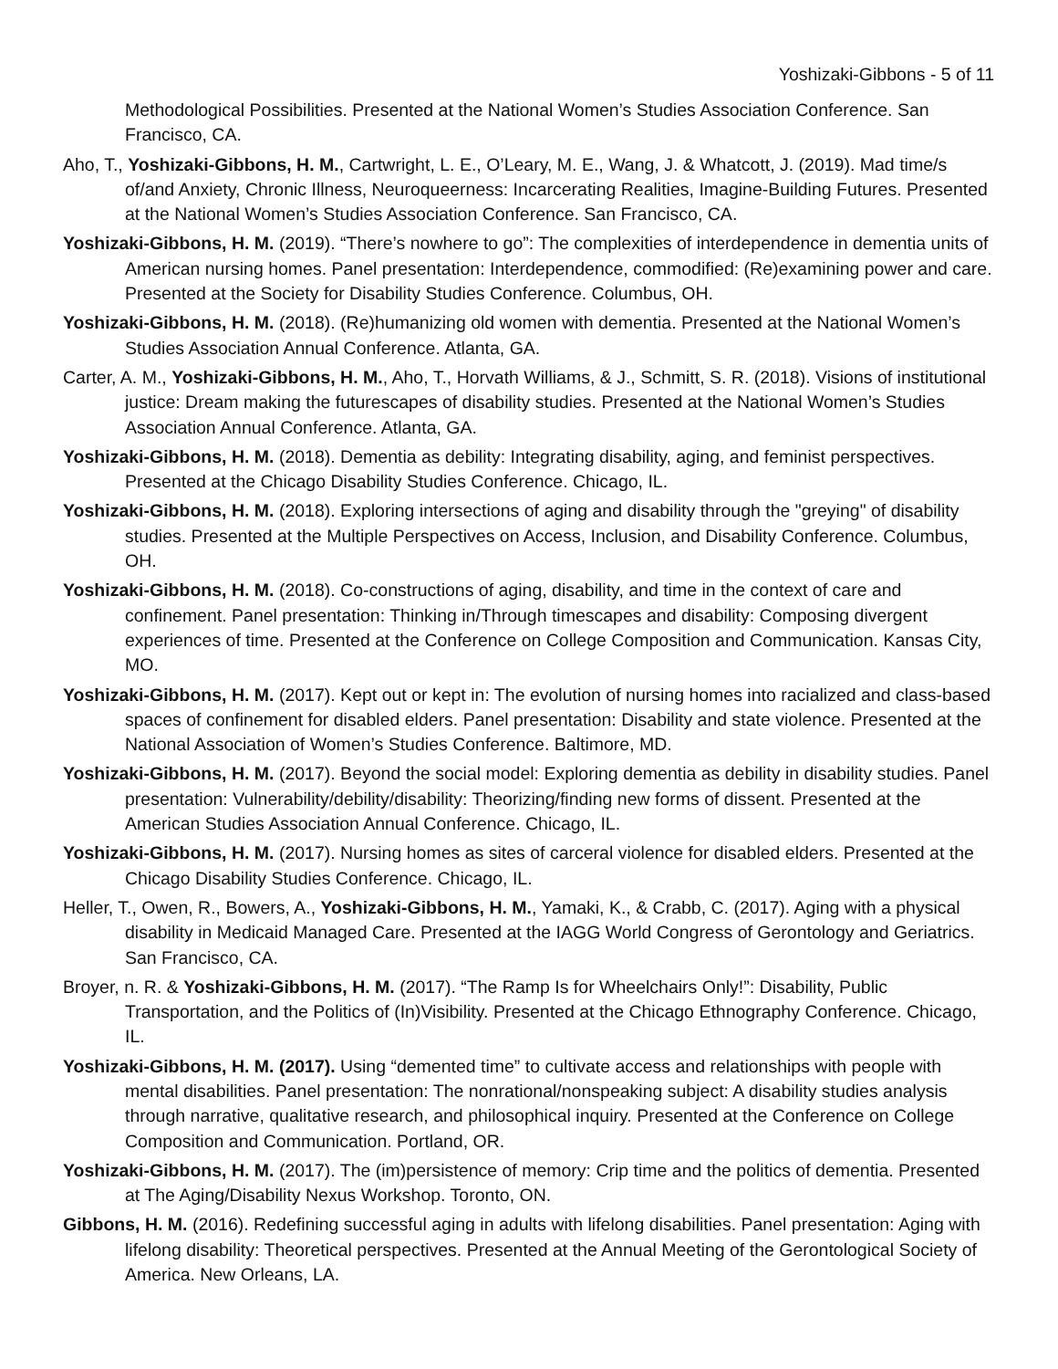Yoshizaki-Gibbons - 5 of 11
Methodological Possibilities. Presented at the National Women’s Studies Association Conference. San Francisco, CA.
Aho, T., Yoshizaki-Gibbons, H. M., Cartwright, L. E., O’Leary, M. E., Wang, J. & Whatcott, J. (2019). Mad time/s of/and Anxiety, Chronic Illness, Neuroqueerness: Incarcerating Realities, Imagine-Building Futures. Presented at the National Women’s Studies Association Conference. San Francisco, CA.
Yoshizaki-Gibbons, H. M. (2019). “There’s nowhere to go”: The complexities of interdependence in dementia units of American nursing homes. Panel presentation: Interdependence, commodified: (Re)examining power and care. Presented at the Society for Disability Studies Conference. Columbus, OH.
Yoshizaki-Gibbons, H. M. (2018). (Re)humanizing old women with dementia. Presented at the National Women’s Studies Association Annual Conference. Atlanta, GA.
Carter, A. M., Yoshizaki-Gibbons, H. M., Aho, T., Horvath Williams, & J., Schmitt, S. R. (2018). Visions of institutional justice: Dream making the futurescapes of disability studies. Presented at the National Women’s Studies Association Annual Conference. Atlanta, GA.
Yoshizaki-Gibbons, H. M. (2018). Dementia as debility: Integrating disability, aging, and feminist perspectives. Presented at the Chicago Disability Studies Conference. Chicago, IL.
Yoshizaki-Gibbons, H. M. (2018). Exploring intersections of aging and disability through the "greying" of disability studies. Presented at the Multiple Perspectives on Access, Inclusion, and Disability Conference. Columbus, OH.
Yoshizaki-Gibbons, H. M. (2018). Co-constructions of aging, disability, and time in the context of care and confinement. Panel presentation: Thinking in/Through timescapes and disability: Composing divergent experiences of time. Presented at the Conference on College Composition and Communication. Kansas City, MO.
Yoshizaki-Gibbons, H. M. (2017). Kept out or kept in: The evolution of nursing homes into racialized and class-based spaces of confinement for disabled elders. Panel presentation: Disability and state violence. Presented at the National Association of Women’s Studies Conference. Baltimore, MD.
Yoshizaki-Gibbons, H. M. (2017). Beyond the social model: Exploring dementia as debility in disability studies. Panel presentation: Vulnerability/debility/disability: Theorizing/finding new forms of dissent. Presented at the American Studies Association Annual Conference. Chicago, IL.
Yoshizaki-Gibbons, H. M. (2017). Nursing homes as sites of carceral violence for disabled elders. Presented at the Chicago Disability Studies Conference. Chicago, IL.
Heller, T., Owen, R., Bowers, A., Yoshizaki-Gibbons, H. M., Yamaki, K., & Crabb, C. (2017). Aging with a physical disability in Medicaid Managed Care. Presented at the IAGG World Congress of Gerontology and Geriatrics. San Francisco, CA.
Broyer, n. R. & Yoshizaki-Gibbons, H. M. (2017). “The Ramp Is for Wheelchairs Only!”: Disability, Public Transportation, and the Politics of (In)Visibility. Presented at the Chicago Ethnography Conference. Chicago, IL.
Yoshizaki-Gibbons, H. M. (2017). Using “demented time” to cultivate access and relationships with people with mental disabilities. Panel presentation: The nonrational/nonspeaking subject: A disability studies analysis through narrative, qualitative research, and philosophical inquiry. Presented at the Conference on College Composition and Communication. Portland, OR.
Yoshizaki-Gibbons, H. M. (2017). The (im)persistence of memory: Crip time and the politics of dementia. Presented at The Aging/Disability Nexus Workshop. Toronto, ON.
Gibbons, H. M. (2016). Redefining successful aging in adults with lifelong disabilities. Panel presentation: Aging with lifelong disability: Theoretical perspectives. Presented at the Annual Meeting of the Gerontological Society of America. New Orleans, LA.